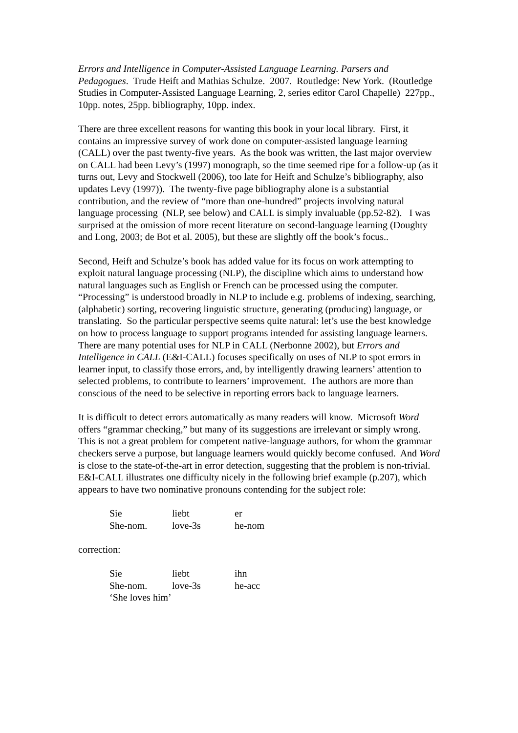Errors and Intelligence in Computer-Assisted Language Learning. Parsers and Pedagogues. Trude Heift and Mathias Schulze. 2007. Routledge: New York. (Routledge Studies in Computer-Assisted Language Learning, 2, series editor Carol Chapelle) 227pp., 10pp. notes, 25pp. bibliography, 10pp. index.
There are three excellent reasons for wanting this book in your local library. First, it contains an impressive survey of work done on computer-assisted language learning (CALL) over the past twenty-five years. As the book was written, the last major overview on CALL had been Levy’s (1997) monograph, so the time seemed ripe for a follow-up (as it turns out, Levy and Stockwell (2006), too late for Heift and Schulze’s bibliography, also updates Levy (1997)). The twenty-five page bibliography alone is a substantial contribution, and the review of “more than one-hundred” projects involving natural language processing (NLP, see below) and CALL is simply invaluable (pp.52-82). I was surprised at the omission of more recent literature on second-language learning (Doughty and Long, 2003; de Bot et al. 2005), but these are slightly off the book’s focus..
Second, Heift and Schulze’s book has added value for its focus on work attempting to exploit natural language processing (NLP), the discipline which aims to understand how natural languages such as English or French can be processed using the computer. “Processing” is understood broadly in NLP to include e.g. problems of indexing, searching, (alphabetic) sorting, recovering linguistic structure, generating (producing) language, or translating. So the particular perspective seems quite natural: let’s use the best knowledge on how to process language to support programs intended for assisting language learners. There are many potential uses for NLP in CALL (Nerbonne 2002), but Errors and Intelligence in CALL (E&I-CALL) focuses specifically on uses of NLP to spot errors in learner input, to classify those errors, and, by intelligently drawing learners’ attention to selected problems, to contribute to learners’ improvement. The authors are more than conscious of the need to be selective in reporting errors back to language learners.
It is difficult to detect errors automatically as many readers will know. Microsoft Word offers “grammar checking,” but many of its suggestions are irrelevant or simply wrong. This is not a great problem for competent native-language authors, for whom the grammar checkers serve a purpose, but language learners would quickly become confused. And Word is close to the state-of-the-art in error detection, suggesting that the problem is non-trivial. E&I-CALL illustrates one difficulty nicely in the following brief example (p.207), which appears to have two nominative pronouns contending for the subject role:
| Sie | liebt | er |
| She-nom. | love-3s | he-nom |
correction:
| Sie | liebt | ihn |
| She-nom. | love-3s | he-acc |
| ‘She loves him’ | | |